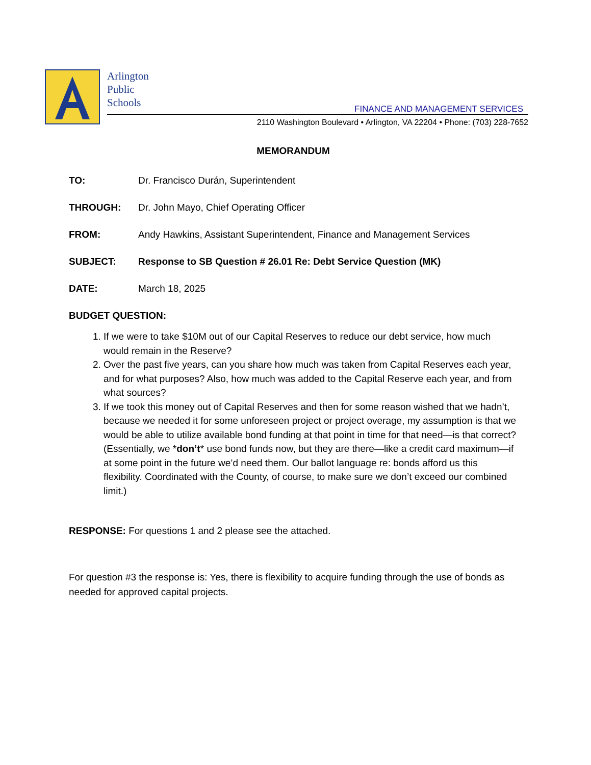Arlington
Public
Schools
FINANCE AND MANAGEMENT SERVICES
2110 Washington Boulevard • Arlington, VA 22204 • Phone: (703) 228-7652
MEMORANDUM
TO: Dr. Francisco Durán, Superintendent
THROUGH: Dr. John Mayo, Chief Operating Officer
FROM: Andy Hawkins, Assistant Superintendent, Finance and Management Services
SUBJECT: Response to SB Question # 26.01 Re: Debt Service Question (MK)
DATE: March 18, 2025
BUDGET QUESTION:
1. If we were to take $10M out of our Capital Reserves to reduce our debt service, how much would remain in the Reserve?
2. Over the past five years, can you share how much was taken from Capital Reserves each year, and for what purposes? Also, how much was added to the Capital Reserve each year, and from what sources?
3. If we took this money out of Capital Reserves and then for some reason wished that we hadn’t, because we needed it for some unforeseen project or project overage, my assumption is that we would be able to utilize available bond funding at that point in time for that need—is that correct? (Essentially, we *don’t* use bond funds now, but they are there—like a credit card maximum—if at some point in the future we’d need them. Our ballot language re: bonds afford us this flexibility. Coordinated with the County, of course, to make sure we don’t exceed our combined limit.)
RESPONSE: For questions 1 and 2 please see the attached.
For question #3 the response is: Yes, there is flexibility to acquire funding through the use of bonds as needed for approved capital projects.